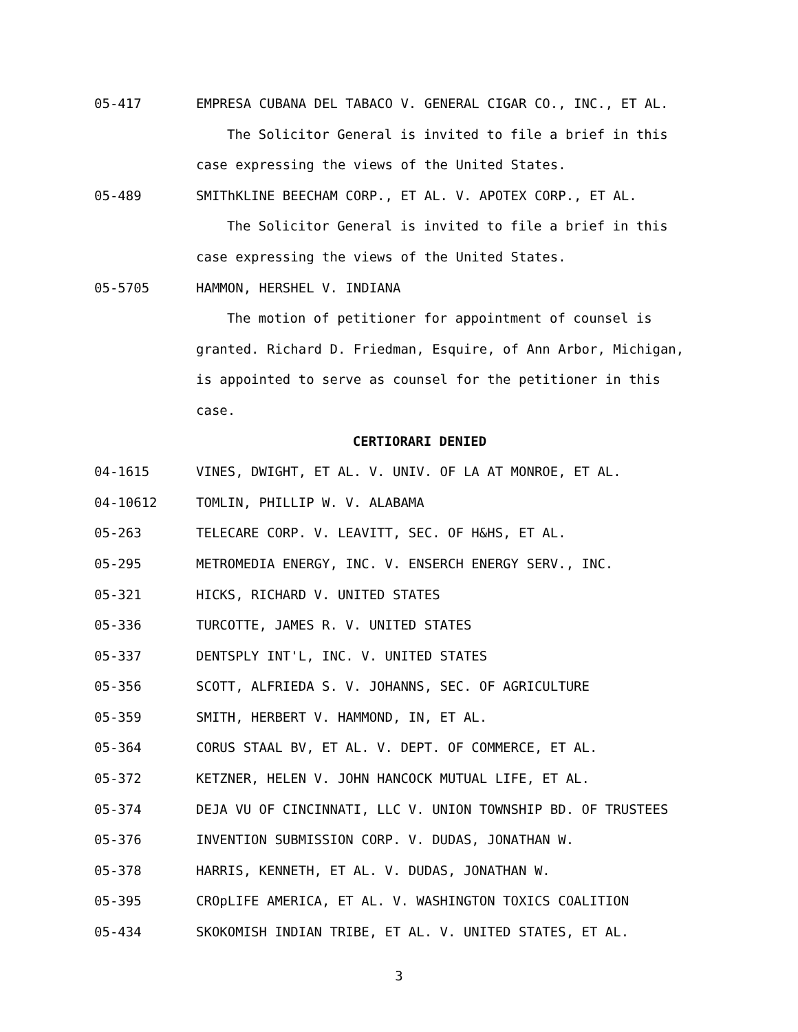05-417 EMPRESA CUBANA DEL TABACO V. GENERAL CIGAR CO., INC., ET AL.
The Solicitor General is invited to file a brief in this
case expressing the views of the United States.
05-489 SMIThKLINE BEECHAM CORP., ET AL. V. APOTEX CORP., ET AL.
The Solicitor General is invited to file a brief in this
case expressing the views of the United States.
05-5705 HAMMON, HERSHEL V. INDIANA
The motion of petitioner for appointment of counsel is
granted. Richard D. Friedman, Esquire, of Ann Arbor, Michigan,
is appointed to serve as counsel for the petitioner in this
case.
CERTIORARI DENIED
04-1615 VINES, DWIGHT, ET AL. V. UNIV. OF LA AT MONROE, ET AL.
04-10612 TOMLIN, PHILLIP W. V. ALABAMA
05-263 TELECARE CORP. V. LEAVITT, SEC. OF H&HS, ET AL.
05-295 METROMEDIA ENERGY, INC. V. ENSERCH ENERGY SERV., INC.
05-321 HICKS, RICHARD V. UNITED STATES
05-336 TURCOTTE, JAMES R. V. UNITED STATES
05-337 DENTSPLY INT'L, INC. V. UNITED STATES
05-356 SCOTT, ALFRIEDA S. V. JOHANNS, SEC. OF AGRICULTURE
05-359 SMITH, HERBERT V. HAMMOND, IN, ET AL.
05-364 CORUS STAAL BV, ET AL. V. DEPT. OF COMMERCE, ET AL.
05-372 KETZNER, HELEN V. JOHN HANCOCK MUTUAL LIFE, ET AL.
05-374 DEJA VU OF CINCINNATI, LLC V. UNION TOWNSHIP BD. OF TRUSTEES
05-376 INVENTION SUBMISSION CORP. V. DUDAS, JONATHAN W.
05-378 HARRIS, KENNETH, ET AL. V. DUDAS, JONATHAN W.
05-395 CROpLIFE AMERICA, ET AL. V. WASHINGTON TOXICS COALITION
05-434 SKOKOMISH INDIAN TRIBE, ET AL. V. UNITED STATES, ET AL.
3